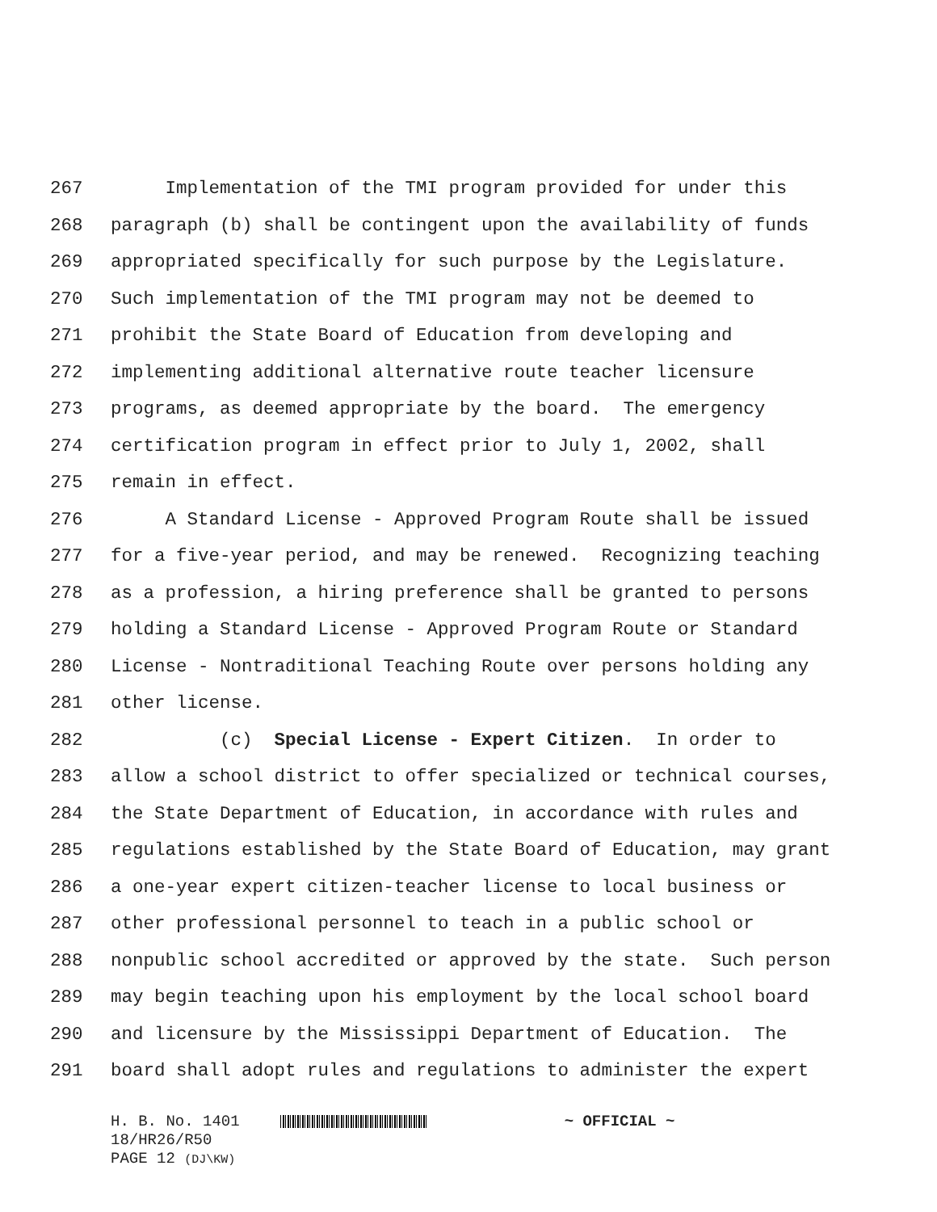267 Implementation of the TMI program provided for under this
268 paragraph (b) shall be contingent upon the availability of funds
269 appropriated specifically for such purpose by the Legislature.
270 Such implementation of the TMI program may not be deemed to
271 prohibit the State Board of Education from developing and
272 implementing additional alternative route teacher licensure
273 programs, as deemed appropriate by the board. The emergency
274 certification program in effect prior to July 1, 2002, shall
275 remain in effect.
276 A Standard License - Approved Program Route shall be issued
277 for a five-year period, and may be renewed. Recognizing teaching
278 as a profession, a hiring preference shall be granted to persons
279 holding a Standard License - Approved Program Route or Standard
280 License - Nontraditional Teaching Route over persons holding any
281 other license.
282 (c) Special License - Expert Citizen. In order to
283 allow a school district to offer specialized or technical courses,
284 the State Department of Education, in accordance with rules and
285 regulations established by the State Board of Education, may grant
286 a one-year expert citizen-teacher license to local business or
287 other professional personnel to teach in a public school or
288 nonpublic school accredited or approved by the state. Such person
289 may begin teaching upon his employment by the local school board
290 and licensure by the Mississippi Department of Education. The
291 board shall adopt rules and regulations to administer the expert
H. B. No. 1401 ~ OFFICIAL ~
18/HR26/R50
PAGE 12 (DJ\KW)